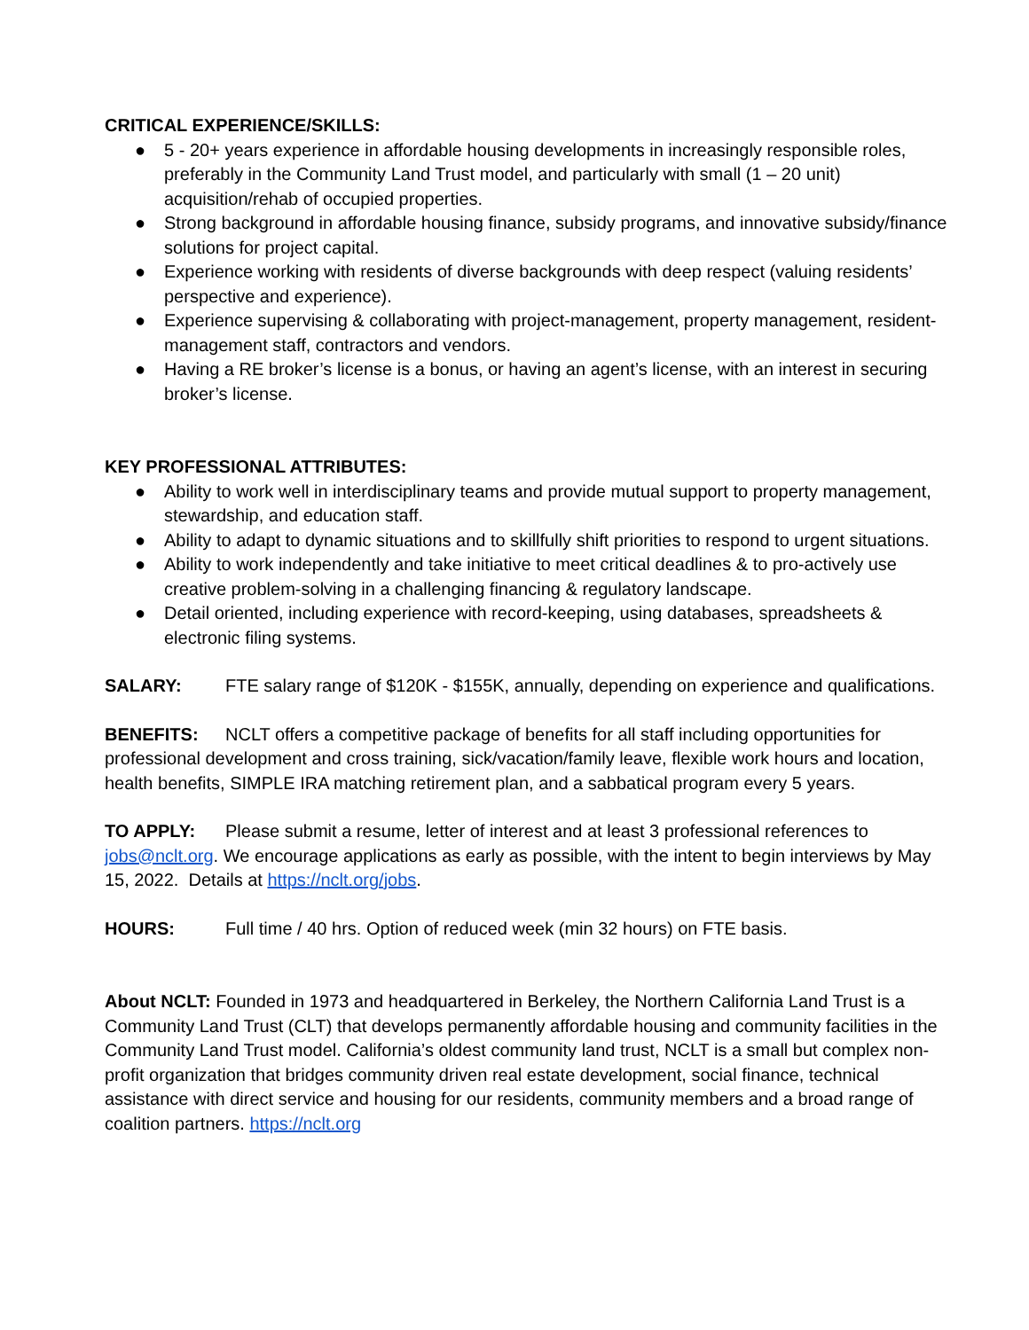CRITICAL EXPERIENCE/SKILLS:
● 5 - 20+ years experience in affordable housing developments in increasingly responsible roles, preferably in the Community Land Trust model, and particularly with small (1 – 20 unit) acquisition/rehab of occupied properties.
● Strong background in affordable housing finance, subsidy programs, and innovative subsidy/finance solutions for project capital.
● Experience working with residents of diverse backgrounds with deep respect (valuing residents’ perspective and experience).
● Experience supervising & collaborating with project-management, property management, resident-management staff, contractors and vendors.
● Having a RE broker’s license is a bonus, or having an agent’s license, with an interest in securing broker’s license.
KEY PROFESSIONAL ATTRIBUTES:
● Ability to work well in interdisciplinary teams and provide mutual support to property management, stewardship, and education staff.
● Ability to adapt to dynamic situations and to skillfully shift priorities to respond to urgent situations.
● Ability to work independently and take initiative to meet critical deadlines & to pro-actively use creative problem-solving in a challenging financing & regulatory landscape.
● Detail oriented, including experience with record-keeping, using databases, spreadsheets & electronic filing systems.
SALARY: FTE salary range of $120K - $155K, annually, depending on experience and qualifications.
BENEFITS: NCLT offers a competitive package of benefits for all staff including opportunities for professional development and cross training, sick/vacation/family leave, flexible work hours and location, health benefits, SIMPLE IRA matching retirement plan, and a sabbatical program every 5 years.
TO APPLY: Please submit a resume, letter of interest and at least 3 professional references to jobs@nclt.org. We encourage applications as early as possible, with the intent to begin interviews by May 15, 2022. Details at https://nclt.org/jobs.
HOURS: Full time / 40 hrs. Option of reduced week (min 32 hours) on FTE basis.
About NCLT: Founded in 1973 and headquartered in Berkeley, the Northern California Land Trust is a Community Land Trust (CLT) that develops permanently affordable housing and community facilities in the Community Land Trust model. California’s oldest community land trust, NCLT is a small but complex non-profit organization that bridges community driven real estate development, social finance, technical assistance with direct service and housing for our residents, community members and a broad range of coalition partners. https://nclt.org